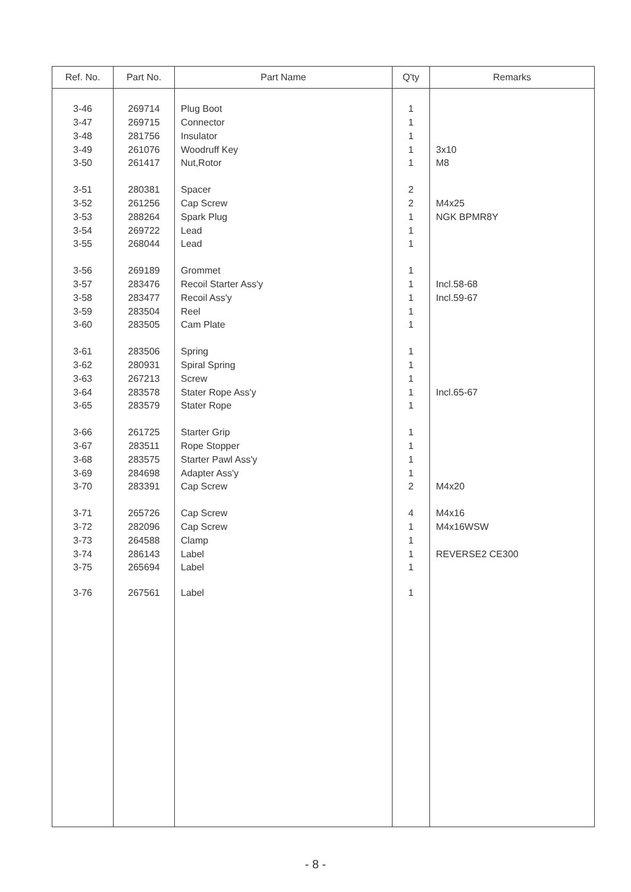| Ref. No. | Part No. | Part Name | Q'ty | Remarks |
| --- | --- | --- | --- | --- |
| 3-46 | 269714 | Plug Boot | 1 | |
| 3-47 | 269715 | Connector | 1 | |
| 3-48 | 281756 | Insulator | 1 | |
| 3-49 | 261076 | Woodruff Key | 1 | 3x10 |
| 3-50 | 261417 | Nut,Rotor | 1 | M8 |
| 3-51 | 280381 | Spacer | 2 | |
| 3-52 | 261256 | Cap Screw | 2 | M4x25 |
| 3-53 | 288264 | Spark Plug | 1 | NGK BPMR8Y |
| 3-54 | 269722 | Lead | 1 | |
| 3-55 | 268044 | Lead | 1 | |
| 3-56 | 269189 | Grommet | 1 | |
| 3-57 | 283476 | Recoil Starter Ass'y | 1 | Incl.58-68 |
| 3-58 | 283477 | Recoil Ass'y | 1 | Incl.59-67 |
| 3-59 | 283504 | Reel | 1 | |
| 3-60 | 283505 | Cam Plate | 1 | |
| 3-61 | 283506 | Spring | 1 | |
| 3-62 | 280931 | Spiral Spring | 1 | |
| 3-63 | 267213 | Screw | 1 | |
| 3-64 | 283578 | Stater Rope Ass'y | 1 | Incl.65-67 |
| 3-65 | 283579 | Stater Rope | 1 | |
| 3-66 | 261725 | Starter Grip | 1 | |
| 3-67 | 283511 | Rope Stopper | 1 | |
| 3-68 | 283575 | Starter Pawl Ass'y | 1 | |
| 3-69 | 284698 | Adapter Ass'y | 1 | |
| 3-70 | 283391 | Cap Screw | 2 | M4x20 |
| 3-71 | 265726 | Cap Screw | 4 | M4x16 |
| 3-72 | 282096 | Cap Screw | 1 | M4x16WSW |
| 3-73 | 264588 | Clamp | 1 | |
| 3-74 | 286143 | Label | 1 | REVERSE2 CE300 |
| 3-75 | 265694 | Label | 1 | |
| 3-76 | 267561 | Label | 1 | |
- 8 -